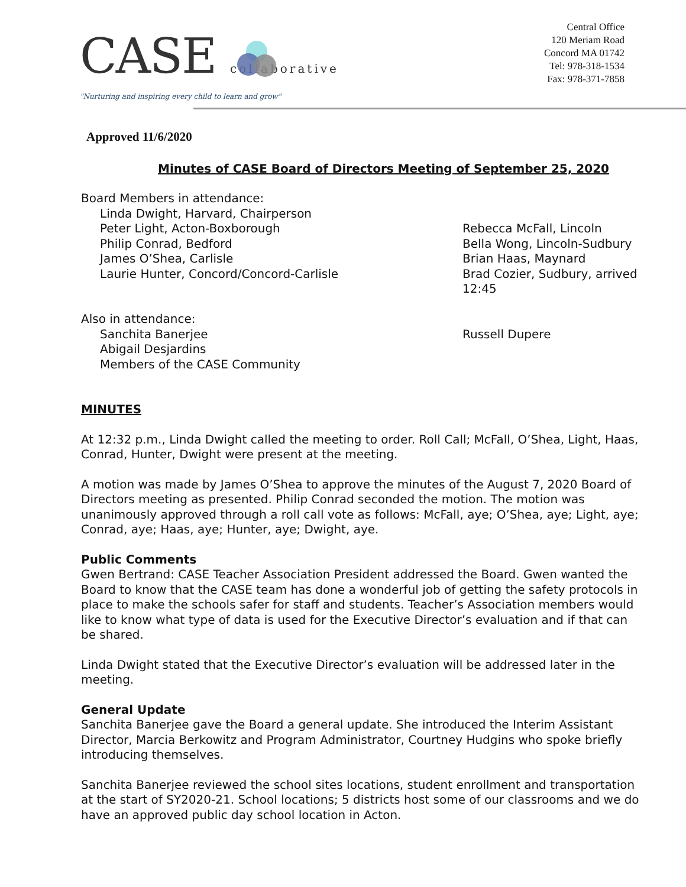CASE collaborative
"Nurturing and inspiring every child to learn and grow"
Central Office
120 Meriam Road
Concord MA 01742
Tel: 978-318-1534
Fax: 978-371-7858
Approved 11/6/2020
Minutes of CASE Board of Directors Meeting of September 25, 2020
Board Members in attendance:
Linda Dwight, Harvard, Chairperson
Peter Light, Acton-Boxborough
Philip Conrad, Bedford
James O’Shea, Carlisle
Laurie Hunter, Concord/Concord-Carlisle
Rebecca McFall, Lincoln
Bella Wong, Lincoln-Sudbury
Brian Haas, Maynard
Brad Cozier, Sudbury, arrived
12:45
Also in attendance:
Sanchita Banerjee
Abigail Desjardins
Members of the CASE Community
Russell Dupere
MINUTES
At 12:32 p.m., Linda Dwight called the meeting to order. Roll Call; McFall, O’Shea, Light, Haas, Conrad, Hunter, Dwight were present at the meeting.
A motion was made by James O’Shea to approve the minutes of the August 7, 2020 Board of Directors meeting as presented. Philip Conrad seconded the motion. The motion was unanimously approved through a roll call vote as follows: McFall, aye; O’Shea, aye; Light, aye; Conrad, aye; Haas, aye; Hunter, aye; Dwight, aye.
Public Comments
Gwen Bertrand: CASE Teacher Association President addressed the Board. Gwen wanted the Board to know that the CASE team has done a wonderful job of getting the safety protocols in place to make the schools safer for staff and students. Teacher’s Association members would like to know what type of data is used for the Executive Director’s evaluation and if that can be shared.
Linda Dwight stated that the Executive Director’s evaluation will be addressed later in the meeting.
General Update
Sanchita Banerjee gave the Board a general update. She introduced the Interim Assistant Director, Marcia Berkowitz and Program Administrator, Courtney Hudgins who spoke briefly introducing themselves.
Sanchita Banerjee reviewed the school sites locations, student enrollment and transportation at the start of SY2020-21. School locations; 5 districts host some of our classrooms and we do have an approved public day school location in Acton.